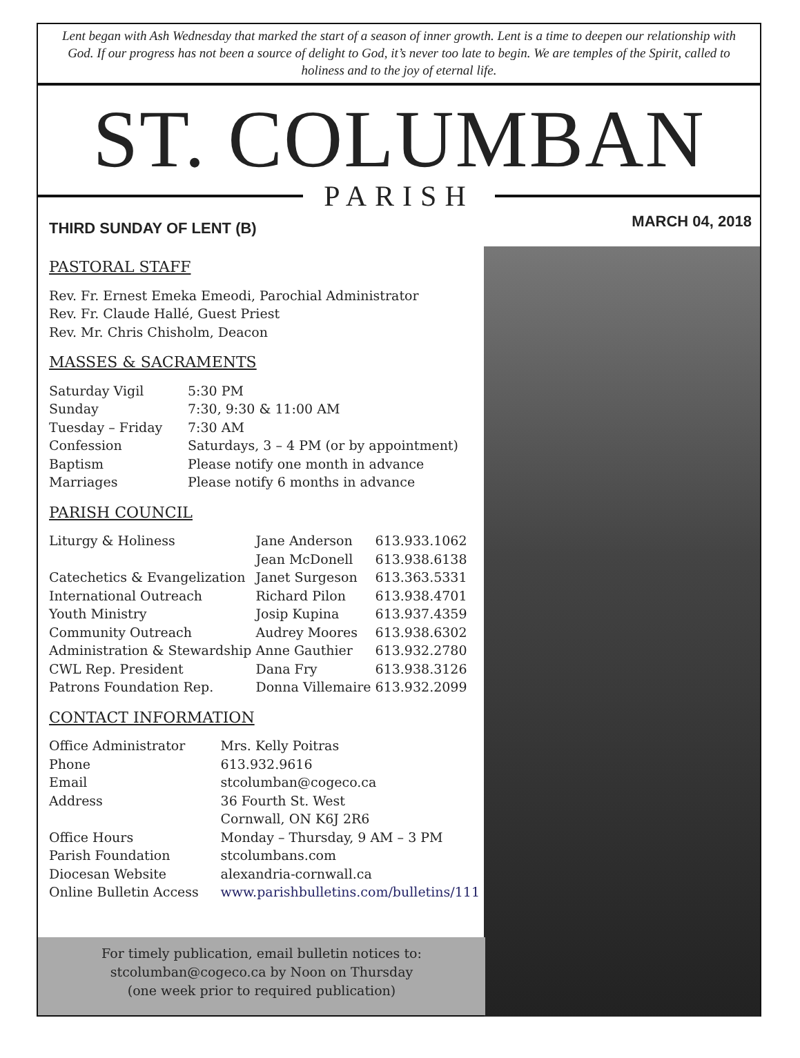Lent began with Ash Wednesday that marked the start of a season of inner growth. Lent is a time to deepen our relationship with God. If our progress has not been a source of delight to God, it’s never too late to begin. We are temples of the Spirit, called to holiness and to the joy of eternal life.
ST. COLUMBAN
PARISH
THIRD SUNDAY OF LENT (B)
MARCH 04, 2018
PASTORAL STAFF
Rev. Fr. Ernest Emeka Emeodi, Parochial Administrator
Rev. Fr. Claude Hallé, Guest Priest
Rev. Mr. Chris Chisholm, Deacon
MASSES & SACRAMENTS
| Saturday Vigil | 5:30 PM |
| Sunday | 7:30, 9:30 & 11:00 AM |
| Tuesday – Friday | 7:30 AM |
| Confession | Saturdays, 3 – 4 PM (or by appointment) |
| Baptism | Please notify one month in advance |
| Marriages | Please notify 6 months in advance |
PARISH COUNCIL
| Liturgy & Holiness | Jane Anderson | 613.933.1062 |
| | Jean McDonell | 613.938.6138 |
| Catechetics & Evangelization | Janet Surgeson | 613.363.5331 |
| International Outreach | Richard Pilon | 613.938.4701 |
| Youth Ministry | Josip Kupina | 613.937.4359 |
| Community Outreach | Audrey Moores | 613.938.6302 |
| Administration & Stewardship | Anne Gauthier | 613.932.2780 |
| CWL Rep. President | Dana Fry | 613.938.3126 |
| Patrons Foundation Rep. | Donna Villemaire | 613.932.2099 |
CONTACT INFORMATION
| Office Administrator | Mrs. Kelly Poitras |
| Phone | 613.932.9616 |
| Email | stcolumban@cogeco.ca |
| Address | 36 Fourth St. West Cornwall, ON K6J 2R6 |
| Office Hours | Monday – Thursday, 9 AM – 3 PM |
| Parish Foundation | stcolumbans.com |
| Diocesan Website | alexandria-cornwall.ca |
| Online Bulletin Access | www.parishbulletins.com/bulletins/111 |
For timely publication, email bulletin notices to:
stcolumban@cogeco.ca by Noon on Thursday
(one week prior to required publication)